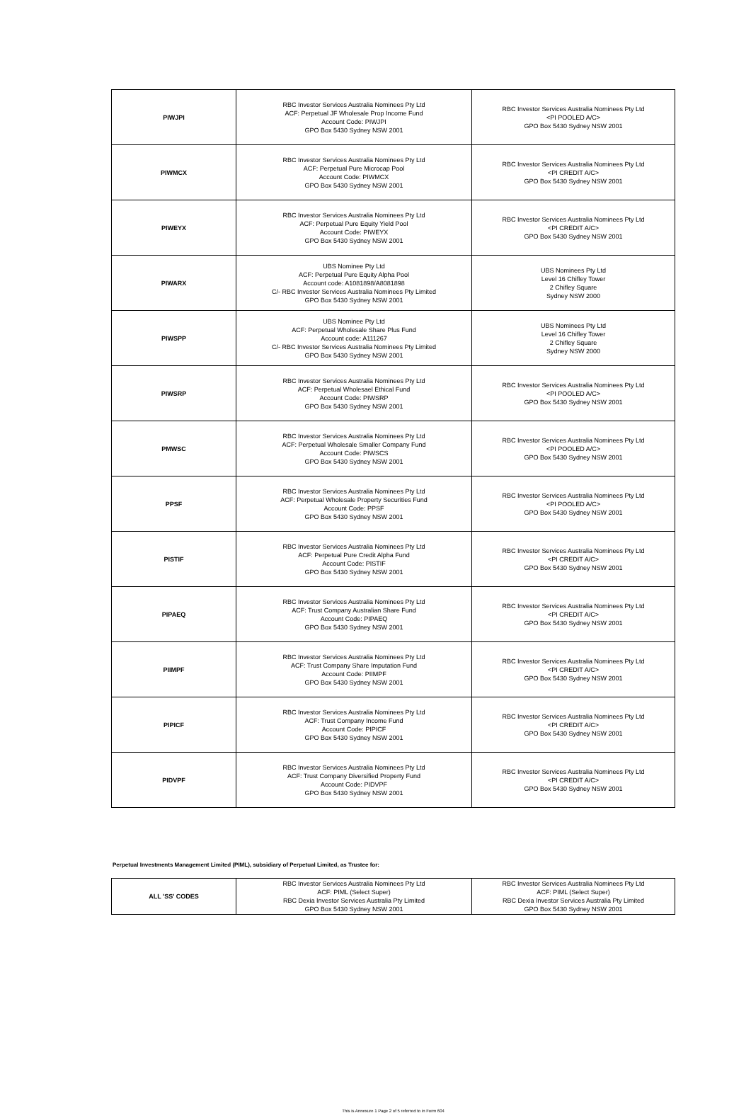| PIWJPI | RBC Investor Services Australia Nominees Pty Ltd ACF: Perpetual JF Wholesale Prop Income Fund Account Code: PIWJPI GPO Box 5430 Sydney NSW 2001 | RBC Investor Services Australia Nominees Pty Ltd <PI POOLED A/C> GPO Box 5430 Sydney NSW 2001 |
| PIWMCX | RBC Investor Services Australia Nominees Pty Ltd ACF: Perpetual Pure Microcap Pool Account Code: PIWMCX GPO Box 5430 Sydney NSW 2001 | RBC Investor Services Australia Nominees Pty Ltd <PI CREDIT A/C> GPO Box 5430 Sydney NSW 2001 |
| PIWEYX | RBC Investor Services Australia Nominees Pty Ltd ACF: Perpetual Pure Equity Yield Pool Account Code: PIWEYX GPO Box 5430 Sydney NSW 2001 | RBC Investor Services Australia Nominees Pty Ltd <PI CREDIT A/C> GPO Box 5430 Sydney NSW 2001 |
| PIWARX | UBS Nominee Pty Ltd ACF: Perpetual Pure Equity Alpha Pool Account code: A1081898/A8081898 C/- RBC Investor Services Australia Nominees Pty Limited GPO Box 5430 Sydney NSW 2001 | UBS Nominees Pty Ltd Level 16 Chifley Tower 2 Chifley Square Sydney NSW 2000 |
| PIWSPP | UBS Nominee Pty Ltd ACF: Perpetual Wholesale Share Plus Fund Account code: A111267 C/- RBC Investor Services Australia Nominees Pty Limited GPO Box 5430 Sydney NSW 2001 | UBS Nominees Pty Ltd Level 16 Chifley Tower 2 Chifley Square Sydney NSW 2000 |
| PIWSRP | RBC Investor Services Australia Nominees Pty Ltd ACF: Perpetual Wholesael Ethical Fund Account Code: PIWSRP GPO Box 5430 Sydney NSW 2001 | RBC Investor Services Australia Nominees Pty Ltd <PI POOLED A/C> GPO Box 5430 Sydney NSW 2001 |
| PMWSC | RBC Investor Services Australia Nominees Pty Ltd ACF: Perpetual Wholesale Smaller Company Fund Account Code: PIWSCS GPO Box 5430 Sydney NSW 2001 | RBC Investor Services Australia Nominees Pty Ltd <PI POOLED A/C> GPO Box 5430 Sydney NSW 2001 |
| PPSF | RBC Investor Services Australia Nominees Pty Ltd ACF: Perpetual Wholesale Property Securities Fund Account Code: PPSF GPO Box 5430 Sydney NSW 2001 | RBC Investor Services Australia Nominees Pty Ltd <PI POOLED A/C> GPO Box 5430 Sydney NSW 2001 |
| PISTIF | RBC Investor Services Australia Nominees Pty Ltd ACF: Perpetual Pure Credit Alpha Fund Account Code: PISTIF GPO Box 5430 Sydney NSW 2001 | RBC Investor Services Australia Nominees Pty Ltd <PI CREDIT A/C> GPO Box 5430 Sydney NSW 2001 |
| PIPAEQ | RBC Investor Services Australia Nominees Pty Ltd ACF: Trust Company Australian Share Fund Account Code: PIPAEQ GPO Box 5430 Sydney NSW 2001 | RBC Investor Services Australia Nominees Pty Ltd <PI CREDIT A/C> GPO Box 5430 Sydney NSW 2001 |
| PIIMPF | RBC Investor Services Australia Nominees Pty Ltd ACF: Trust Company Share Imputation Fund Account Code: PIIMPF GPO Box 5430 Sydney NSW 2001 | RBC Investor Services Australia Nominees Pty Ltd <PI CREDIT A/C> GPO Box 5430 Sydney NSW 2001 |
| PIPICF | RBC Investor Services Australia Nominees Pty Ltd ACF: Trust Company Income Fund Account Code: PIPICF GPO Box 5430 Sydney NSW 2001 | RBC Investor Services Australia Nominees Pty Ltd <PI CREDIT A/C> GPO Box 5430 Sydney NSW 2001 |
| PIDVPF | RBC Investor Services Australia Nominees Pty Ltd ACF: Trust Company Diversified Property Fund Account Code: PIDVPF GPO Box 5430 Sydney NSW 2001 | RBC Investor Services Australia Nominees Pty Ltd <PI CREDIT A/C> GPO Box 5430 Sydney NSW 2001 |
Perpetual Investments Management Limited (PIML), subsidiary of Perpetual Limited, as Trustee for:
| ALL 'SS' CODES | RBC Investor Services Australia Nominees Pty Ltd ACF: PIML (Select Super) RBC Dexia Investor Services Australia Pty Limited GPO Box 5430 Sydney NSW 2001 | RBC Investor Services Australia Nominees Pty Ltd ACF: PIML (Select Super) RBC Dexia Investor Services Australia Pty Limited GPO Box 5430 Sydney NSW 2001 |
This is Annexure 1 Page 2 of 5 referred to in Form 604